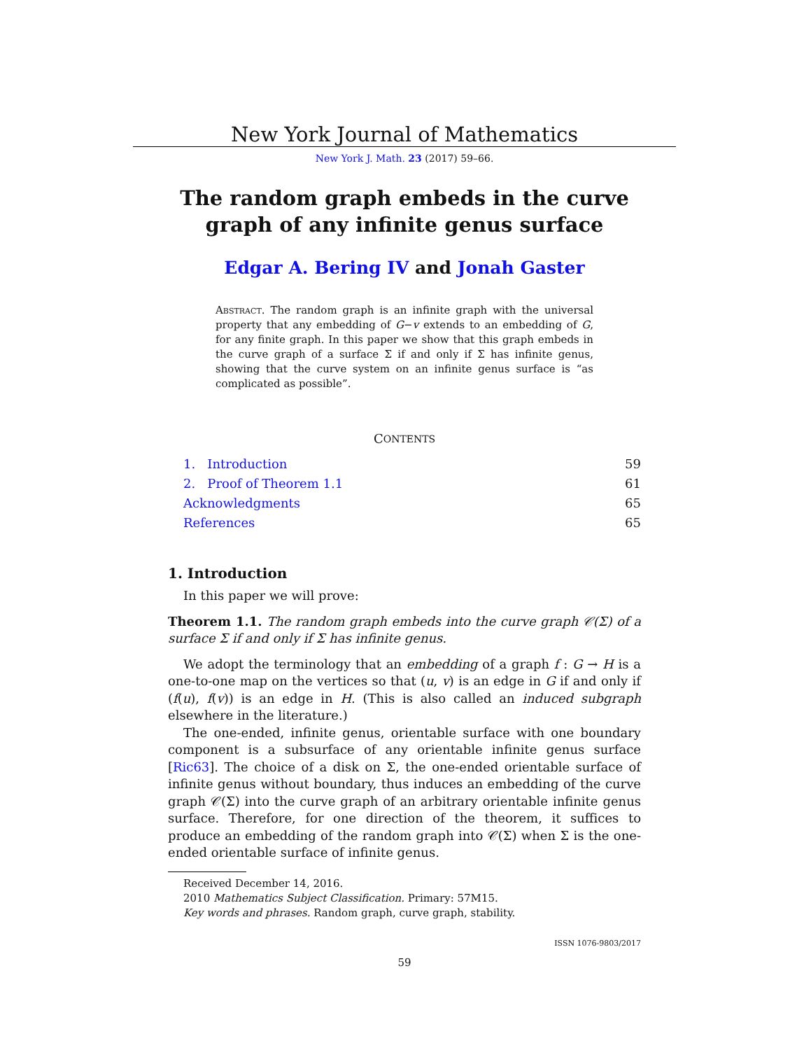New York Journal of Mathematics
New York J. Math. 23 (2017) 59–66.
The random graph embeds in the curve graph of any infinite genus surface
Edgar A. Bering IV and Jonah Gaster
Abstract. The random graph is an infinite graph with the universal property that any embedding of G−v extends to an embedding of G, for any finite graph. In this paper we show that this graph embeds in the curve graph of a surface Σ if and only if Σ has infinite genus, showing that the curve system on an infinite genus surface is “as complicated as possible”.
C ONTENTS
1. Introduction 59
2. Proof of Theorem 1.1 61
Acknowledgments 65
References 65
1. Introduction
In this paper we will prove:
Theorem 1.1. The random graph embeds into the curve graph 𝒞(Σ) of a surface Σ if and only if Σ has infinite genus.
We adopt the terminology that an embedding of a graph f : G → H is a one-to-one map on the vertices so that (u, v) is an edge in G if and only if (f(u), f(v)) is an edge in H. (This is also called an induced subgraph elsewhere in the literature.)
The one-ended, infinite genus, orientable surface with one boundary component is a subsurface of any orientable infinite genus surface [Ric63]. The choice of a disk on Σ, the one-ended orientable surface of infinite genus without boundary, thus induces an embedding of the curve graph 𝒞(Σ) into the curve graph of an arbitrary orientable infinite genus surface. Therefore, for one direction of the theorem, it suffices to produce an embedding of the random graph into 𝒞(Σ) when Σ is the one-ended orientable surface of infinite genus.
Received December 14, 2016.
2010 Mathematics Subject Classification. Primary: 57M15.
Key words and phrases. Random graph, curve graph, stability.
ISSN 1076-9803/2017
59